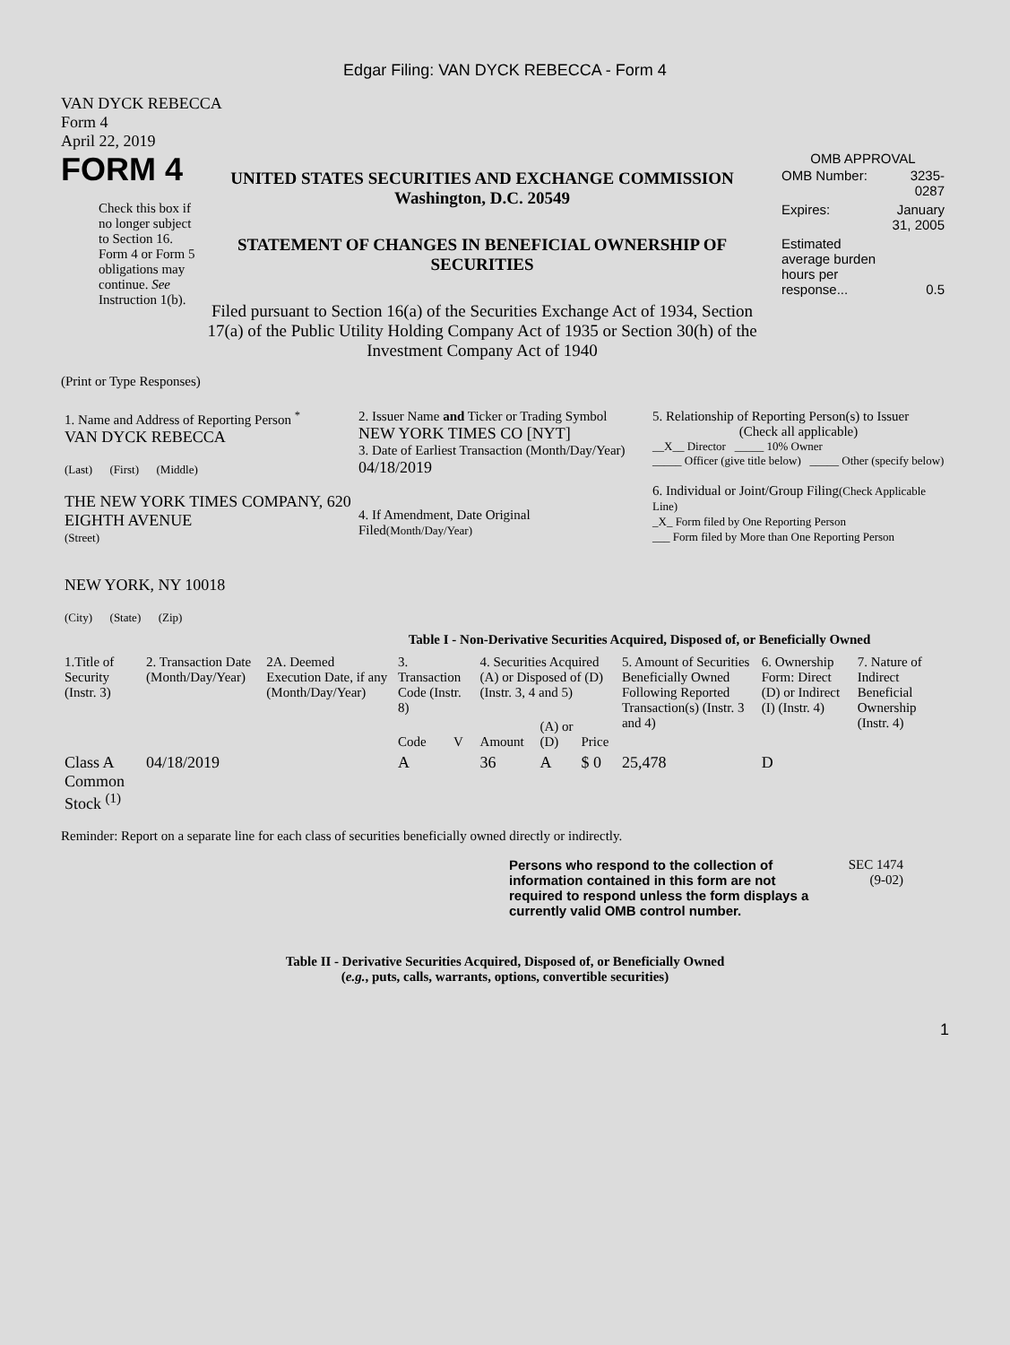Edgar Filing: VAN DYCK REBECCA - Form 4
VAN DYCK REBECCA
Form 4
April 22, 2019
FORM 4
Check this box if no longer subject to Section 16. Form 4 or Form 5 obligations may continue. See Instruction 1(b).
UNITED STATES SECURITIES AND EXCHANGE COMMISSION
Washington, D.C. 20549
STATEMENT OF CHANGES IN BENEFICIAL OWNERSHIP OF SECURITIES
Filed pursuant to Section 16(a) of the Securities Exchange Act of 1934, Section 17(a) of the Public Utility Holding Company Act of 1935 or Section 30(h) of the Investment Company Act of 1940
OMB APPROVAL
| OMB Number: | 3235-0287 |
| Expires: | January 31, 2005 |
| Estimated average burden hours per response... | 0.5 |
(Print or Type Responses)
| 1. Name and Address of Reporting Person <sup>*</sup> VAN DYCK REBECCA (Last) (First) (Middle) THE NEW YORK TIMES COMPANY, 620 EIGHTH AVENUE (Street) NEW YORK, NY 10018 (City) (State) (Zip) | 2. Issuer Name and Ticker or Trading Symbol NEW YORK TIMES CO [NYT] 3. Date of Earliest Transaction (Month/Day/Year) 04/18/2019 4. If Amendment, Date Original Filed (Month/Day/Year) | 5. Relationship of Reporting Person(s) to Issuer (Check all applicable) __X__ Director _____ 10% Owner _____ Officer (give title below) _____ Other (specify below) 6. Individual or Joint/Group Filing (Check Applicable Line) _X_ Form filed by One Reporting Person ___ Form filed by More than One Reporting Person |
Table I - Non-Derivative Securities Acquired, Disposed of, or Beneficially Owned
| 1.Title of Security (Instr. 3) | 2. Transaction Date (Month/Day/Year) | 2A. Deemed Execution Date, if any (Month/Day/Year) | 3. Transaction Code (Instr. 8) | | 4. Securities Acquired (A) or Disposed of (D) (Instr. 3, 4 and 5) | | | 5. Amount of Securities Beneficially Owned Following Reported Transaction(s) (Instr. 3 and 4) | 6. Ownership Form: Direct (D) or Indirect (I) (Instr. 4) | 7. Nature of Indirect Beneficial Ownership (Instr. 4) |
| --- | --- | --- | --- | --- | --- | --- | --- | --- | --- | --- |
| | | | Code | V | Amount | (A) or (D) | Price | | | |
| Class A Common Stock <sup>(1)</sup> | 04/18/2019 | | A | | 36 | A | $ 0 | 25,478 | D | |
Reminder: Report on a separate line for each class of securities beneficially owned directly or indirectly.
Persons who respond to the collection of information contained in this form are not required to respond unless the form displays a currently valid OMB control number.
SEC 1474
(9-02)
Table II - Derivative Securities Acquired, Disposed of, or Beneficially Owned
(e.g., puts, calls, warrants, options, convertible securities)
1